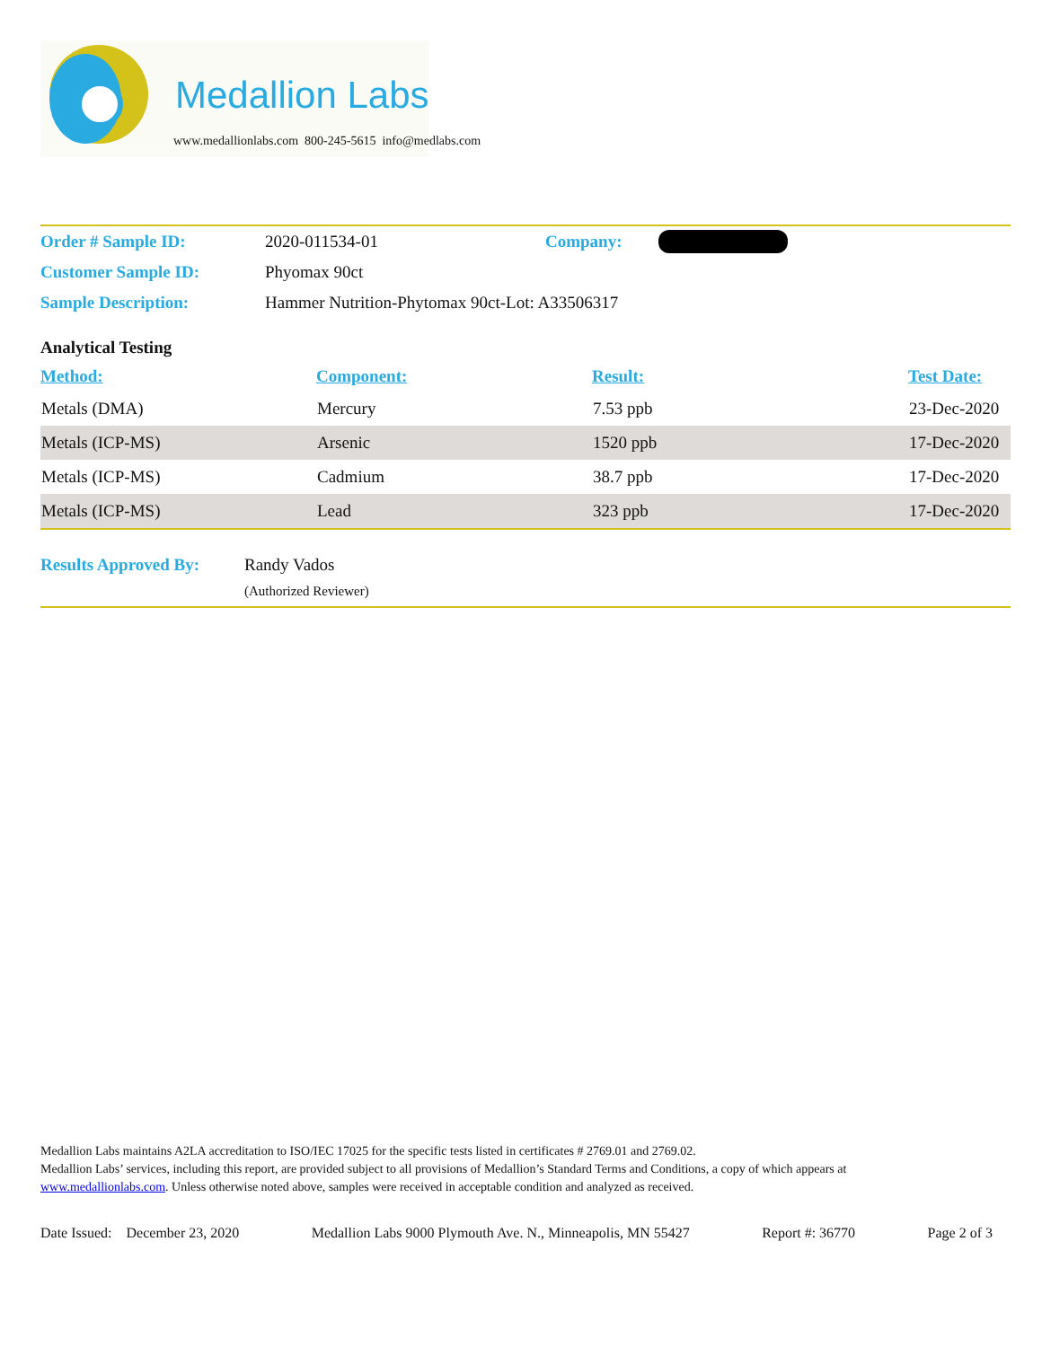Medallion Labs
www.medallionlabs.com 800-245-5615 info@medlabs.com
| Order # Sample ID: | 2020-011534-01 | Company: | |
| Customer Sample ID: | Phyomax 90ct | | |
| Sample Description: | Hammer Nutrition-Phytomax 90ct-Lot: A33506317 | | |
Analytical Testing
| Method: | Component: | Result: | Test Date: |
| --- | --- | --- | --- |
| Metals (DMA) | Mercury | 7.53 ppb | 23-Dec-2020 |
| Metals (ICP-MS) | Arsenic | 1520 ppb | 17-Dec-2020 |
| Metals (ICP-MS) | Cadmium | 38.7 ppb | 17-Dec-2020 |
| Metals (ICP-MS) | Lead | 323 ppb | 17-Dec-2020 |
Results Approved By:
Randy Vados
(Authorized Reviewer)
Medallion Labs maintains A2LA accreditation to ISO/IEC 17025 for the specific tests listed in certificates # 2769.01 and 2769.02.
Medallion Labs’ services, including this report, are provided subject to all provisions of Medallion’s Standard Terms and Conditions, a copy of which appears at www.medallionlabs.com. Unless otherwise noted above, samples were received in acceptable condition and analyzed as received.
Date Issued: December 23, 2020 Medallion Labs 9000 Plymouth Ave. N., Minneapolis, MN 55427 Report #: 36770 Page 2 of 3